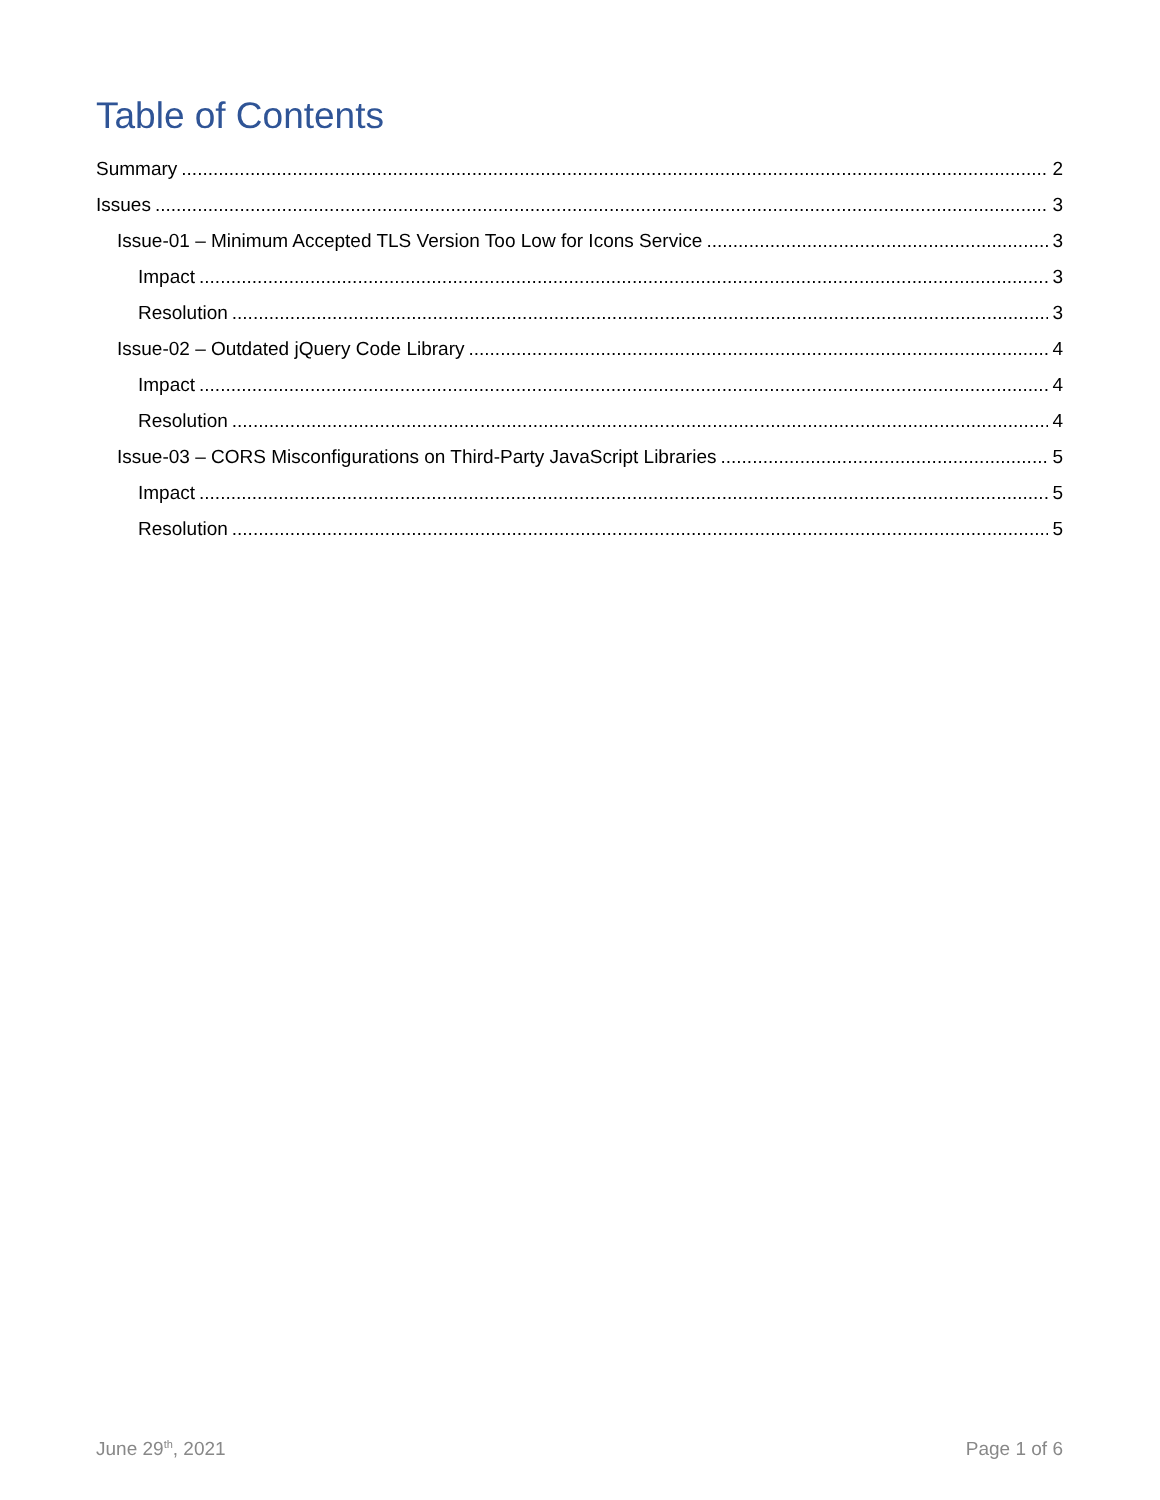Table of Contents
Summary 2
Issues 3
Issue-01 – Minimum Accepted TLS Version Too Low for Icons Service 3
Impact 3
Resolution 3
Issue-02 – Outdated jQuery Code Library 4
Impact 4
Resolution 4
Issue-03 – CORS Misconfigurations on Third-Party JavaScript Libraries 5
Impact 5
Resolution 5
June 29<sup>th</sup>, 2021 Page 1 of 6